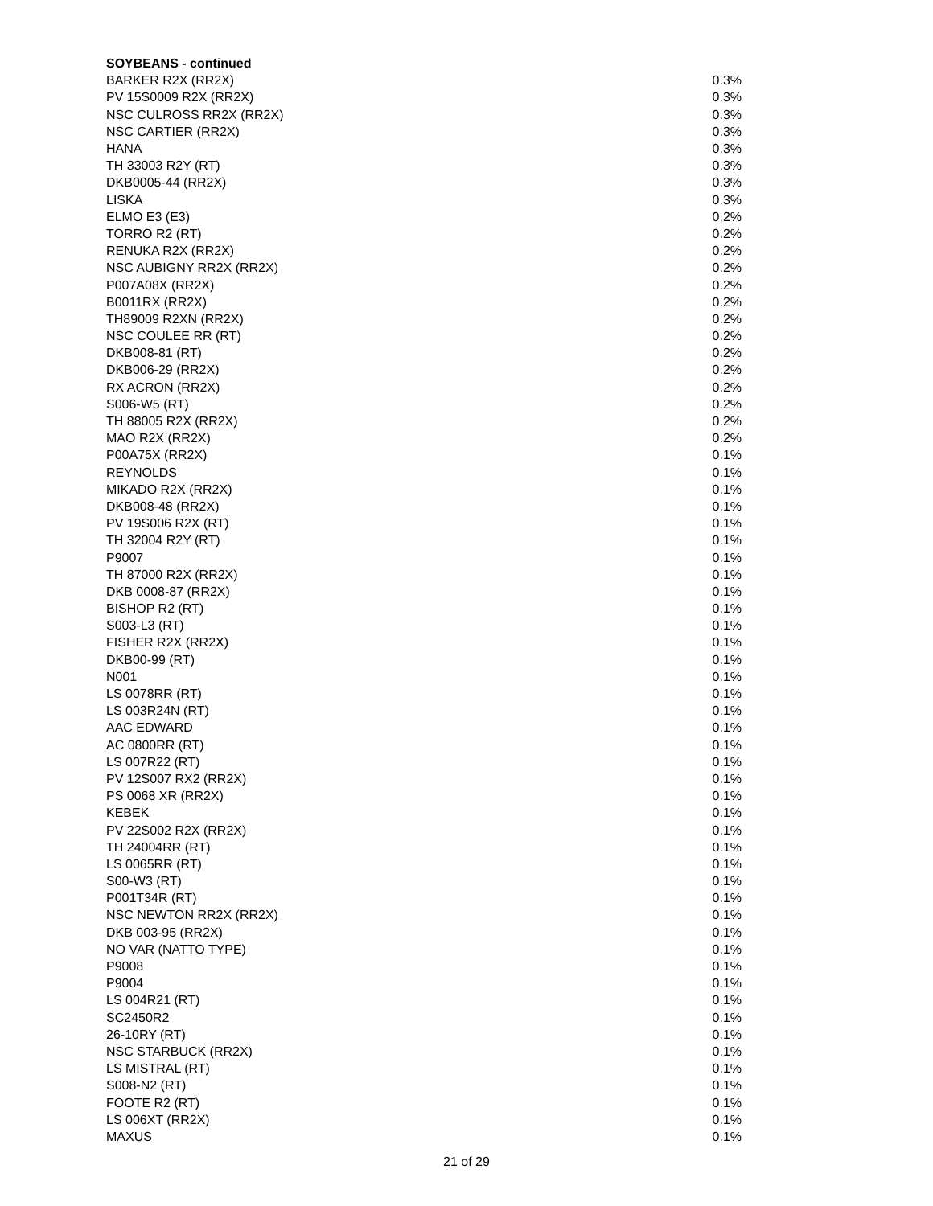| SOYBEANS - continued | |
| --- | --- |
| BARKER R2X (RR2X) | 0.3% |
| PV 15S0009 R2X (RR2X) | 0.3% |
| NSC CULROSS RR2X (RR2X) | 0.3% |
| NSC CARTIER (RR2X) | 0.3% |
| HANA | 0.3% |
| TH 33003 R2Y (RT) | 0.3% |
| DKB0005-44 (RR2X) | 0.3% |
| LISKA | 0.3% |
| ELMO E3 (E3) | 0.2% |
| TORRO R2 (RT) | 0.2% |
| RENUKA R2X (RR2X) | 0.2% |
| NSC AUBIGNY RR2X (RR2X) | 0.2% |
| P007A08X (RR2X) | 0.2% |
| B0011RX (RR2X) | 0.2% |
| TH89009 R2XN (RR2X) | 0.2% |
| NSC COULEE RR (RT) | 0.2% |
| DKB008-81 (RT) | 0.2% |
| DKB006-29 (RR2X) | 0.2% |
| RX ACRON (RR2X) | 0.2% |
| S006-W5 (RT) | 0.2% |
| TH 88005 R2X (RR2X) | 0.2% |
| MAO R2X (RR2X) | 0.2% |
| P00A75X (RR2X) | 0.1% |
| REYNOLDS | 0.1% |
| MIKADO R2X (RR2X) | 0.1% |
| DKB008-48 (RR2X) | 0.1% |
| PV 19S006 R2X (RT) | 0.1% |
| TH 32004 R2Y (RT) | 0.1% |
| P9007 | 0.1% |
| TH 87000 R2X (RR2X) | 0.1% |
| DKB 0008-87 (RR2X) | 0.1% |
| BISHOP R2 (RT) | 0.1% |
| S003-L3 (RT) | 0.1% |
| FISHER R2X (RR2X) | 0.1% |
| DKB00-99 (RT) | 0.1% |
| N001 | 0.1% |
| LS 0078RR (RT) | 0.1% |
| LS 003R24N (RT) | 0.1% |
| AAC EDWARD | 0.1% |
| AC 0800RR (RT) | 0.1% |
| LS 007R22 (RT) | 0.1% |
| PV 12S007 RX2 (RR2X) | 0.1% |
| PS 0068 XR (RR2X) | 0.1% |
| KEBEK | 0.1% |
| PV 22S002 R2X (RR2X) | 0.1% |
| TH 24004RR (RT) | 0.1% |
| LS 0065RR (RT) | 0.1% |
| S00-W3 (RT) | 0.1% |
| P001T34R (RT) | 0.1% |
| NSC NEWTON RR2X (RR2X) | 0.1% |
| DKB 003-95 (RR2X) | 0.1% |
| NO VAR (NATTO TYPE) | 0.1% |
| P9008 | 0.1% |
| P9004 | 0.1% |
| LS 004R21 (RT) | 0.1% |
| SC2450R2 | 0.1% |
| 26-10RY (RT) | 0.1% |
| NSC STARBUCK (RR2X) | 0.1% |
| LS MISTRAL (RT) | 0.1% |
| S008-N2 (RT) | 0.1% |
| FOOTE R2 (RT) | 0.1% |
| LS 006XT (RR2X) | 0.1% |
| MAXUS | 0.1% |
21 of 29